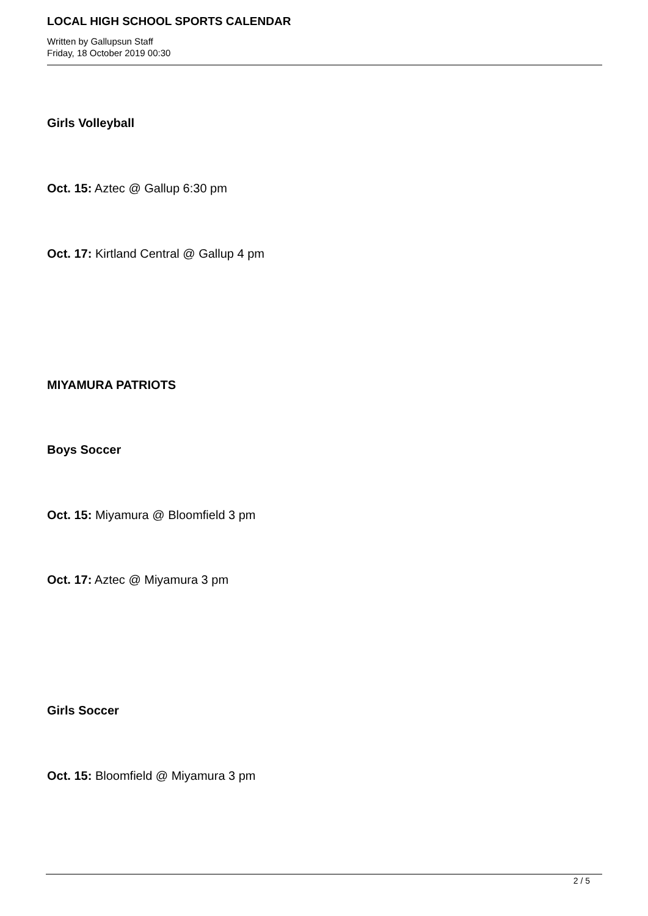LOCAL HIGH SCHOOL SPORTS CALENDAR
Written by Gallupsun Staff
Friday, 18 October 2019 00:30
Girls Volleyball
Oct. 15: Aztec @ Gallup 6:30 pm
Oct. 17: Kirtland Central @ Gallup 4 pm
MIYAMURA PATRIOTS
Boys Soccer
Oct. 15: Miyamura @ Bloomfield 3 pm
Oct. 17: Aztec @ Miyamura 3 pm
Girls Soccer
Oct. 15: Bloomfield @ Miyamura 3 pm
2 / 5